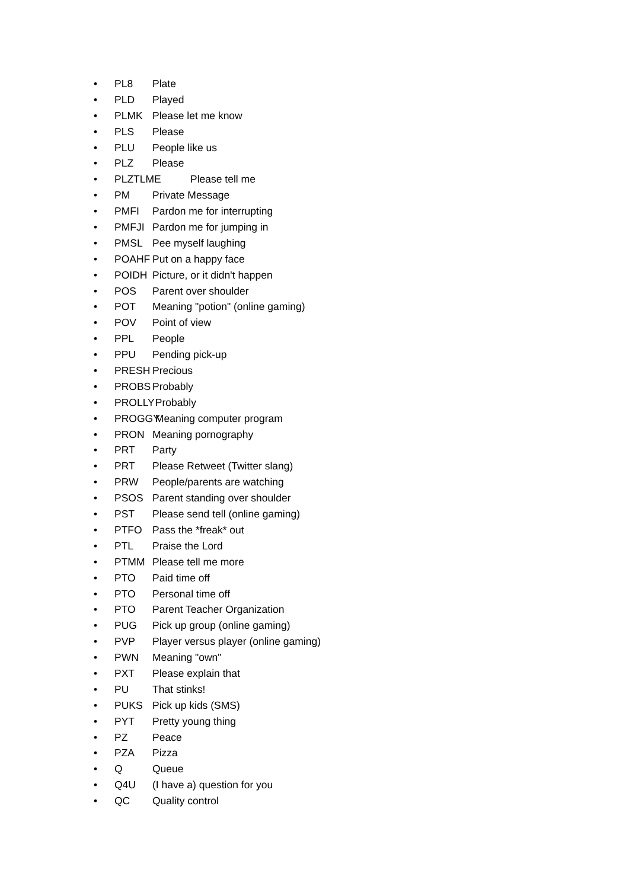• PL8 Plate
• PLD Played
• PLMK Please let me know
• PLS Please
• PLU People like us
• PLZ Please
• PLZTLME Please tell me
• PM Private Message
• PMFI Pardon me for interrupting
• PMFJI Pardon me for jumping in
• PMSL Pee myself laughing
• POAHF Put on a happy face
• POIDH Picture, or it didn't happen
• POS Parent over shoulder
• POT Meaning "potion" (online gaming)
• POV Point of view
• PPL People
• PPU Pending pick-up
• PRESH Precious
• PROBS Probably
• PROLLY Probably
• PROGGY Meaning computer program
• PRON Meaning pornography
• PRT Party
• PRT Please Retweet (Twitter slang)
• PRW People/parents are watching
• PSOS Parent standing over shoulder
• PST Please send tell (online gaming)
• PTFO Pass the *freak* out
• PTL Praise the Lord
• PTMM Please tell me more
• PTO Paid time off
• PTO Personal time off
• PTO Parent Teacher Organization
• PUG Pick up group (online gaming)
• PVP Player versus player (online gaming)
• PWN Meaning "own"
• PXT Please explain that
• PU That stinks!
• PUKS Pick up kids (SMS)
• PYT Pretty young thing
• PZ Peace
• PZA Pizza
• Q Queue
• Q4U (I have a) question for you
• QC Quality control